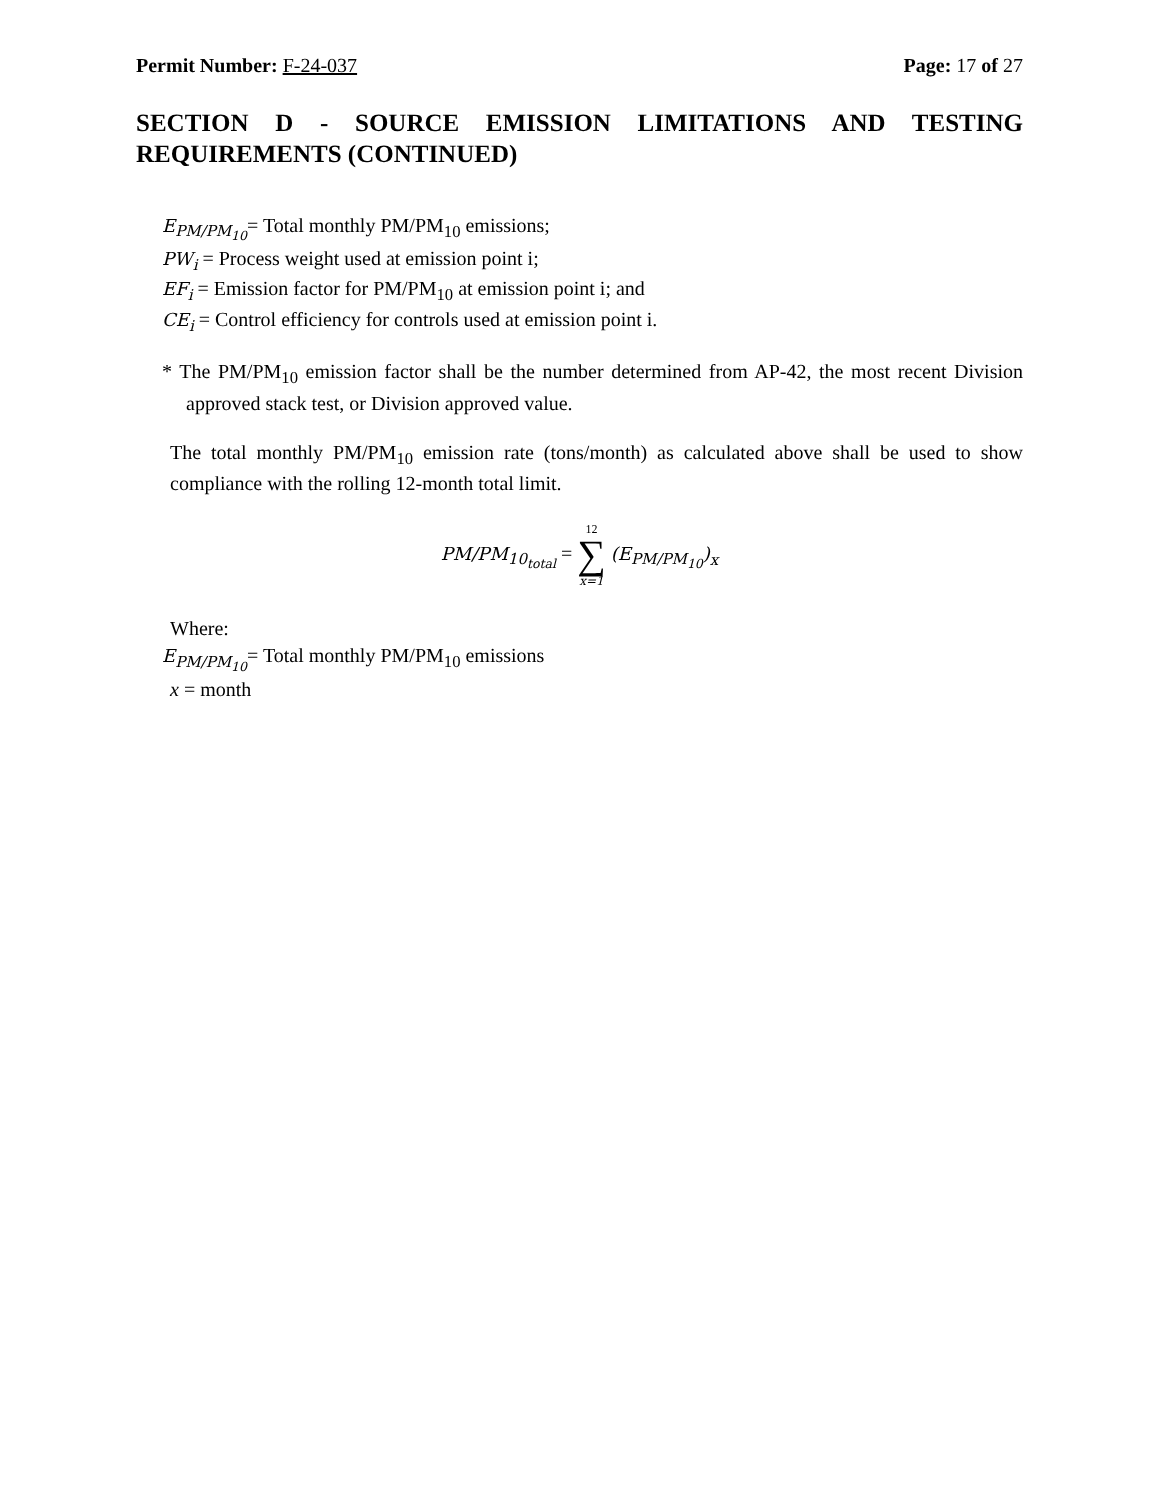Permit Number: F-24-037 Page: 17 of 27
SECTION D - SOURCE EMISSION LIMITATIONS AND TESTING REQUIREMENTS (CONTINUED)
E<sub>PM/PM<sub>10</sub></sub>= Total monthly PM/PM<sub>10</sub> emissions;
PW<sub>i</sub> = Process weight used at emission point i;
EF<sub>i</sub> = Emission factor for PM/PM<sub>10</sub> at emission point i; and
CE<sub>i</sub> = Control efficiency for controls used at emission point i.
* The PM/PM<sub>10</sub> emission factor shall be the number determined from AP-42, the most recent Division approved stack test, or Division approved value.
The total monthly PM/PM<sub>10</sub> emission rate (tons/month) as calculated above shall be used to show compliance with the rolling 12-month total limit.
PM/PM<sub>10<sub>total</sub></sub> = 12
∑
x=1 (E<sub>PM/PM<sub>10</sub></sub>)<sub>x</sub>
Where:
E<sub>PM/PM<sub>10</sub></sub>= Total monthly PM/PM<sub>10</sub> emissions
x = month